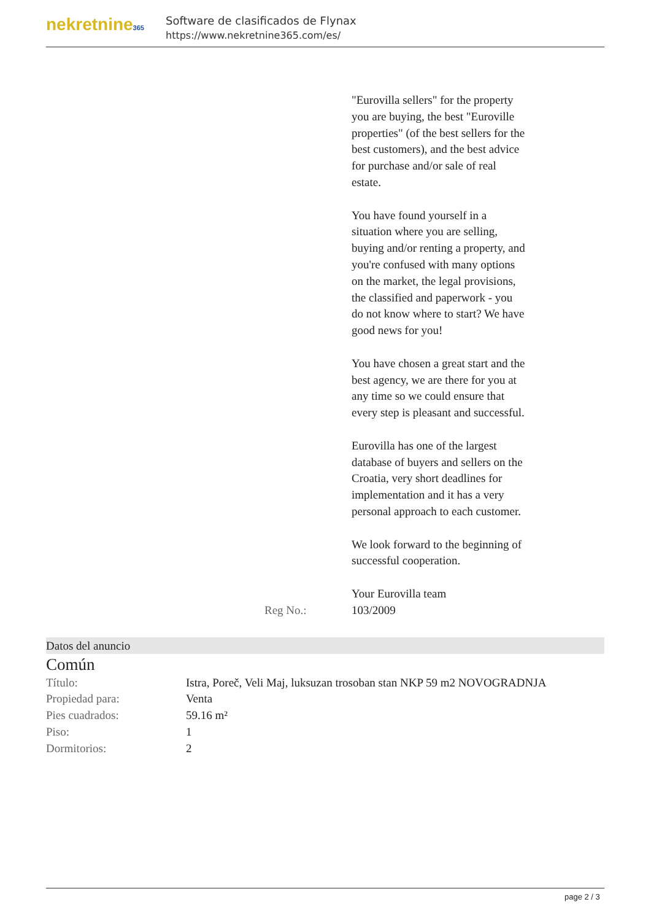nekretnine365
Software de clasificados de Flynax
https://www.nekretnine365.com/es/
"Eurovilla sellers" for the property you are buying, the best "Euroville properties" (of the best sellers for the best customers), and the best advice for purchase and/or sale of real estate.
You have found yourself in a situation where you are selling, buying and/or renting a property, and you're confused with many options on the market, the legal provisions, the classified and paperwork - you do not know where to start? We have good news for you!
You have chosen a great start and the best agency, we are there for you at any time so we could ensure that every step is pleasant and successful.
Eurovilla has one of the largest database of buyers and sellers on the Croatia, very short deadlines for implementation and it has a very personal approach to each customer.
We look forward to the beginning of successful cooperation.
Your Eurovilla team
Reg No.: 103/2009
Datos del anuncio
Común
| Título: | Istra, Poreč, Veli Maj, luksuzan trosoban stan NKP 59 m2 NOVOGRADNJA |
| Propiedad para: | Venta |
| Pies cuadrados: | 59.16 m² |
| Piso: | 1 |
| Dormitorios: | 2 |
page 2 / 3